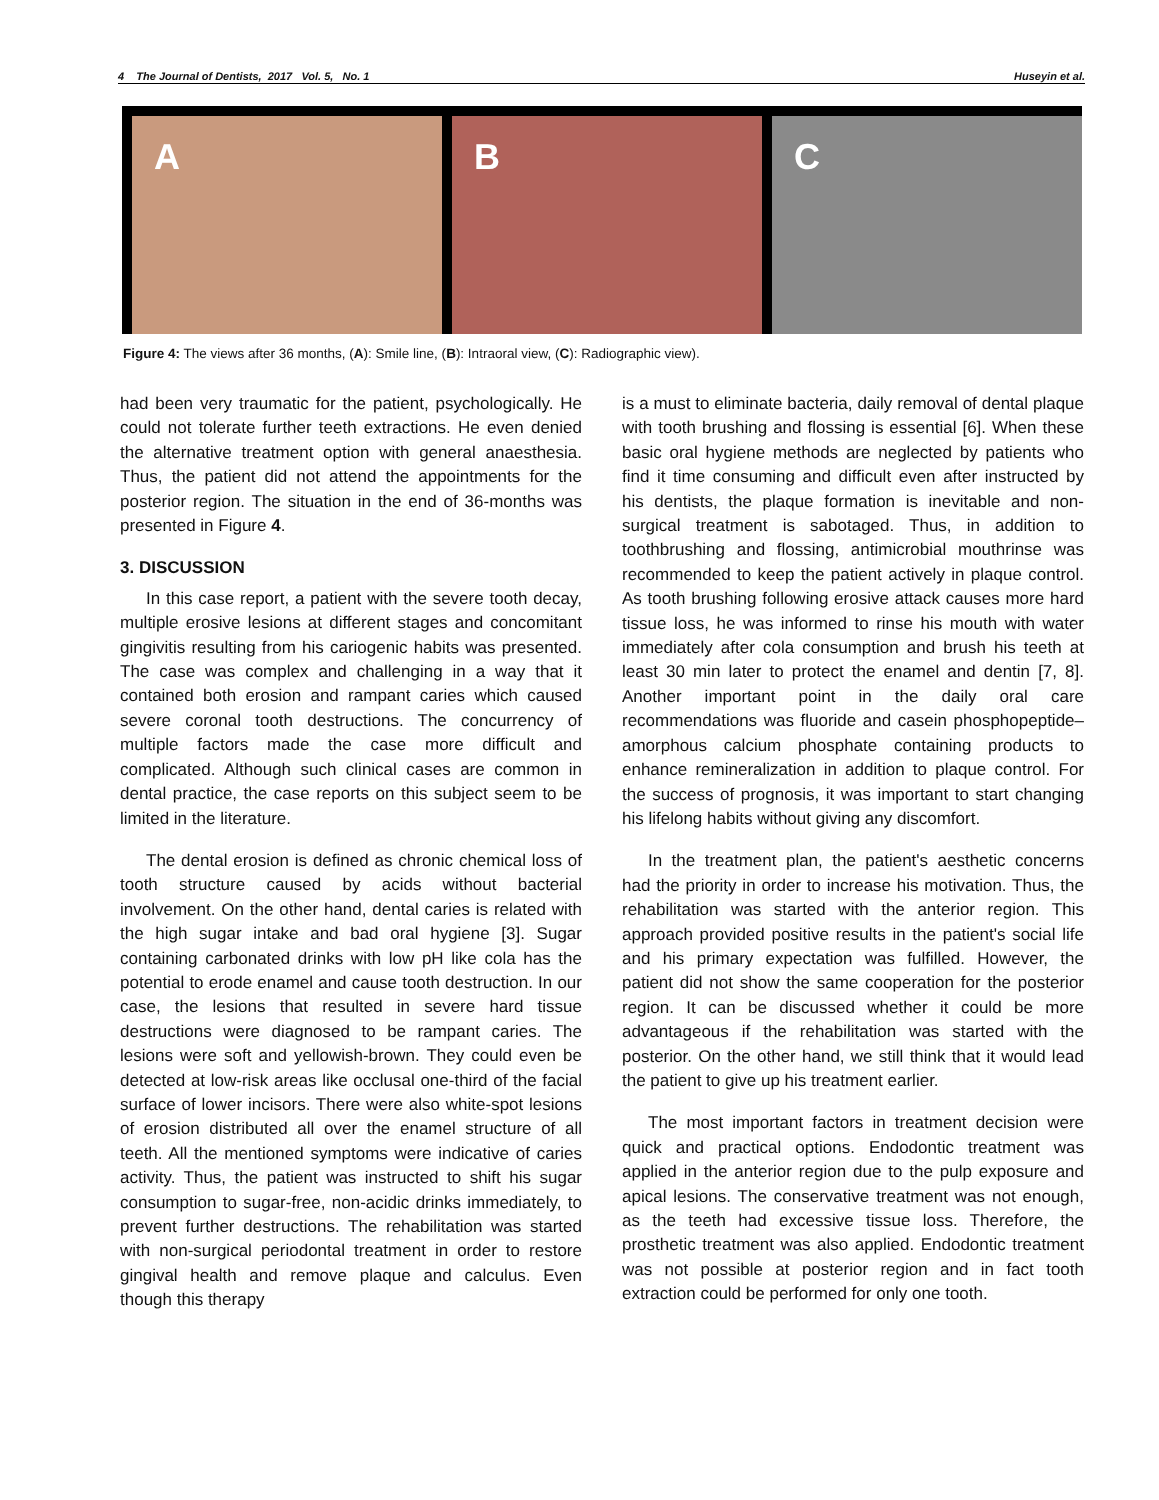4 The Journal of Dentists, 2017 Vol. 5, No. 1 Huseyin et al.
A B C
Figure 4: The views after 36 months, (A): Smile line, (B): Intraoral view, (C): Radiographic view).
had been very traumatic for the patient, psychologically. He could not tolerate further teeth extractions. He even denied the alternative treatment option with general anaesthesia. Thus, the patient did not attend the appointments for the posterior region. The situation in the end of 36-months was presented in Figure 4.
3. DISCUSSION
In this case report, a patient with the severe tooth decay, multiple erosive lesions at different stages and concomitant gingivitis resulting from his cariogenic habits was presented. The case was complex and challenging in a way that it contained both erosion and rampant caries which caused severe coronal tooth destructions. The concurrency of multiple factors made the case more difficult and complicated. Although such clinical cases are common in dental practice, the case reports on this subject seem to be limited in the literature.
The dental erosion is defined as chronic chemical loss of tooth structure caused by acids without bacterial involvement. On the other hand, dental caries is related with the high sugar intake and bad oral hygiene [3]. Sugar containing carbonated drinks with low pH like cola has the potential to erode enamel and cause tooth destruction. In our case, the lesions that resulted in severe hard tissue destructions were diagnosed to be rampant caries. The lesions were soft and yellowish-brown. They could even be detected at low-risk areas like occlusal one-third of the facial surface of lower incisors. There were also white-spot lesions of erosion distributed all over the enamel structure of all teeth. All the mentioned symptoms were indicative of caries activity. Thus, the patient was instructed to shift his sugar consumption to sugar-free, non-acidic drinks immediately, to prevent further destructions. The rehabilitation was started with non-surgical periodontal treatment in order to restore gingival health and remove plaque and calculus. Even though this therapy
is a must to eliminate bacteria, daily removal of dental plaque with tooth brushing and flossing is essential [6]. When these basic oral hygiene methods are neglected by patients who find it time consuming and difficult even after instructed by his dentists, the plaque formation is inevitable and non-surgical treatment is sabotaged. Thus, in addition to toothbrushing and flossing, antimicrobial mouthrinse was recommended to keep the patient actively in plaque control. As tooth brushing following erosive attack causes more hard tissue loss, he was informed to rinse his mouth with water immediately after cola consumption and brush his teeth at least 30 min later to protect the enamel and dentin [7, 8]. Another important point in the daily oral care recommendations was fluoride and casein phosphopeptide–amorphous calcium phosphate containing products to enhance remineralization in addition to plaque control. For the success of prognosis, it was important to start changing his lifelong habits without giving any discomfort.
In the treatment plan, the patient's aesthetic concerns had the priority in order to increase his motivation. Thus, the rehabilitation was started with the anterior region. This approach provided positive results in the patient's social life and his primary expectation was fulfilled. However, the patient did not show the same cooperation for the posterior region. It can be discussed whether it could be more advantageous if the rehabilitation was started with the posterior. On the other hand, we still think that it would lead the patient to give up his treatment earlier.
The most important factors in treatment decision were quick and practical options. Endodontic treatment was applied in the anterior region due to the pulp exposure and apical lesions. The conservative treatment was not enough, as the teeth had excessive tissue loss. Therefore, the prosthetic treatment was also applied. Endodontic treatment was not possible at posterior region and in fact tooth extraction could be performed for only one tooth.